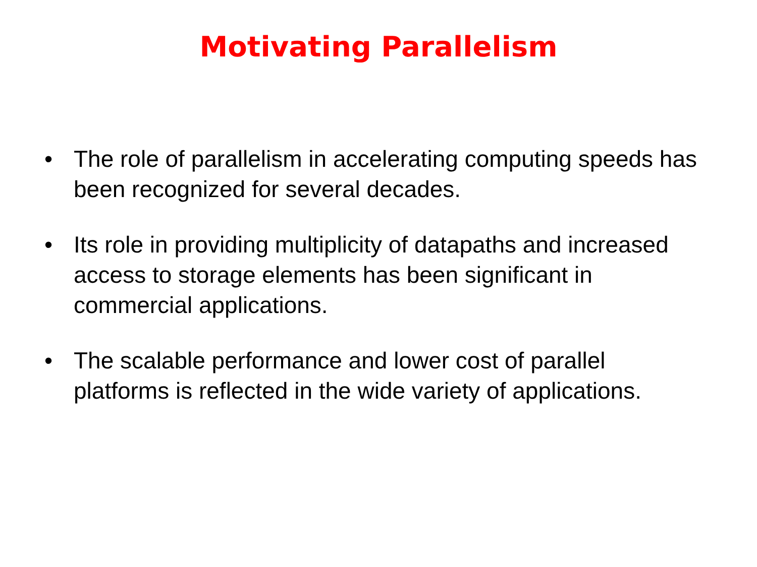Motivating Parallelism
• The role of parallelism in accelerating computing speeds has been recognized for several decades.
• Its role in providing multiplicity of datapaths and increased access to storage elements has been significant in commercial applications.
• The scalable performance and lower cost of parallel platforms is reflected in the wide variety of applications.